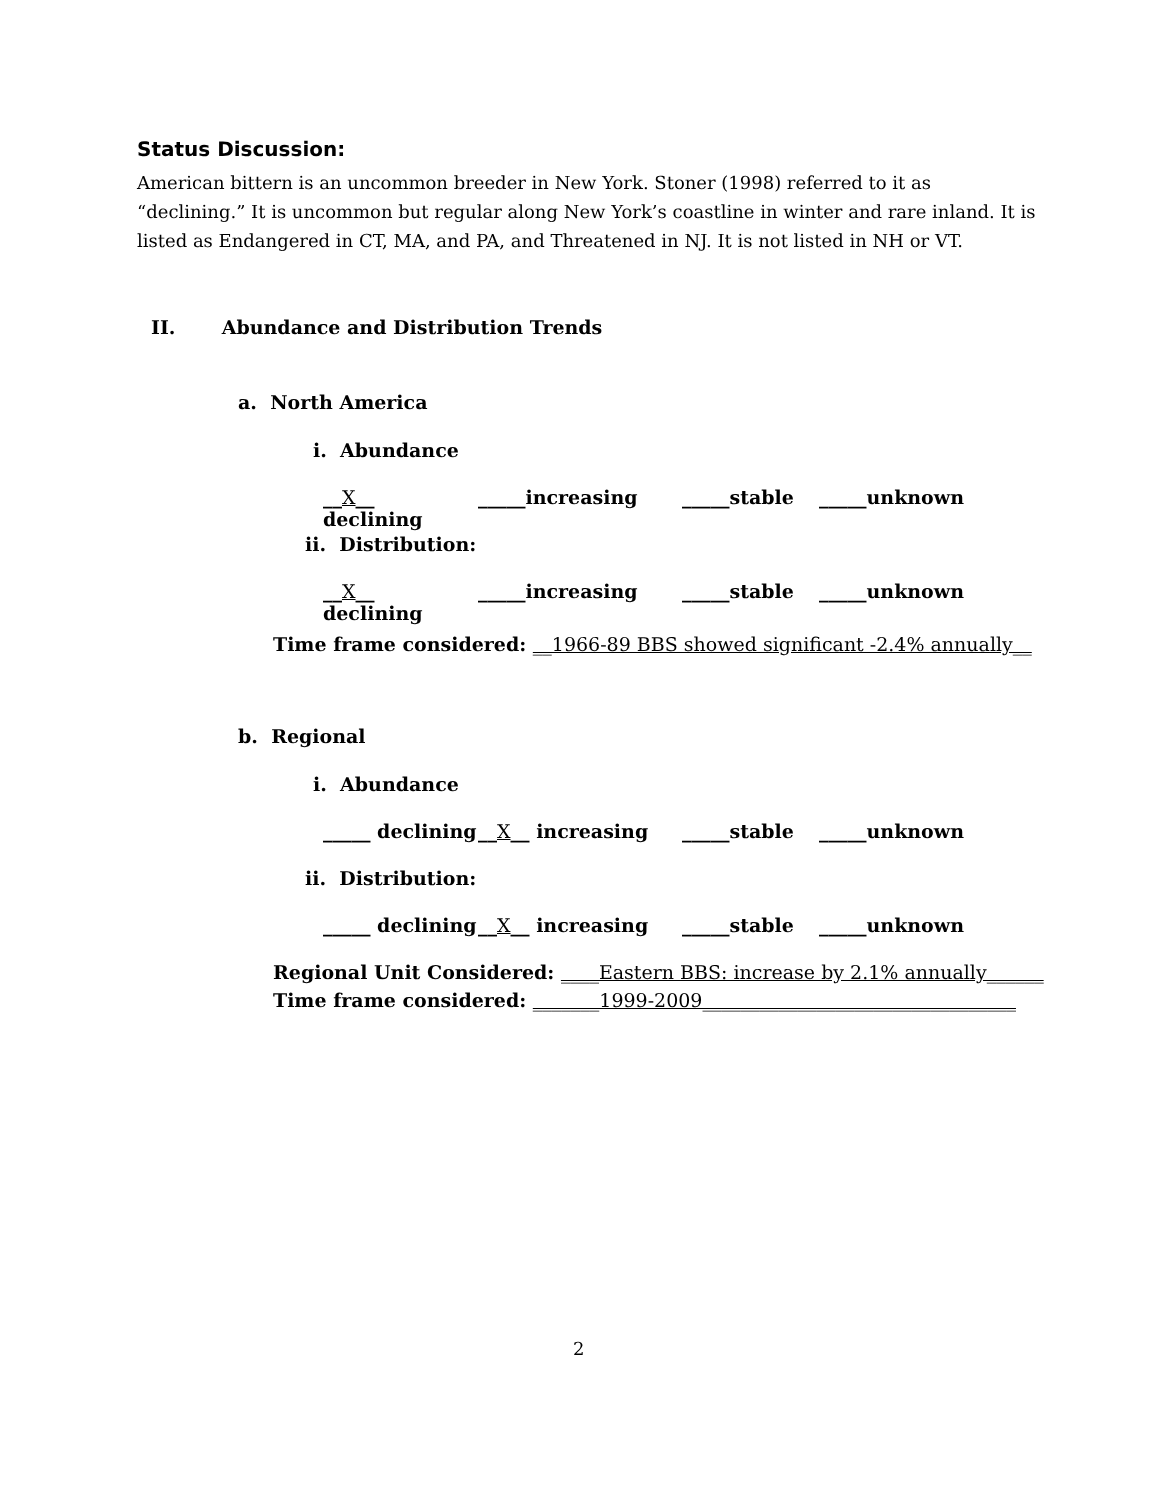Status Discussion:
American bittern is an uncommon breeder in New York. Stoner (1998) referred to it as “declining.” It is uncommon but regular along New York’s coastline in winter and rare inland. It is listed as Endangered in CT, MA, and PA, and Threatened in NJ. It is not listed in NH or VT.
II. Abundance and Distribution Trends
a. North America
i. Abundance
__X__ declining _____increasing _____stable _____unknown
ii. Distribution:
__X__ declining _____increasing _____stable _____unknown
Time frame considered: __1966-89 BBS showed significant -2.4% annually__
b. Regional
i. Abundance
_____ declining __X__ increasing _____stable _____unknown
ii. Distribution:
_____ declining __X__ increasing _____stable _____unknown
Regional Unit Considered: ____Eastern BBS: increase by 2.1% annually______
Time frame considered: _______1999-2009_________________________________
2